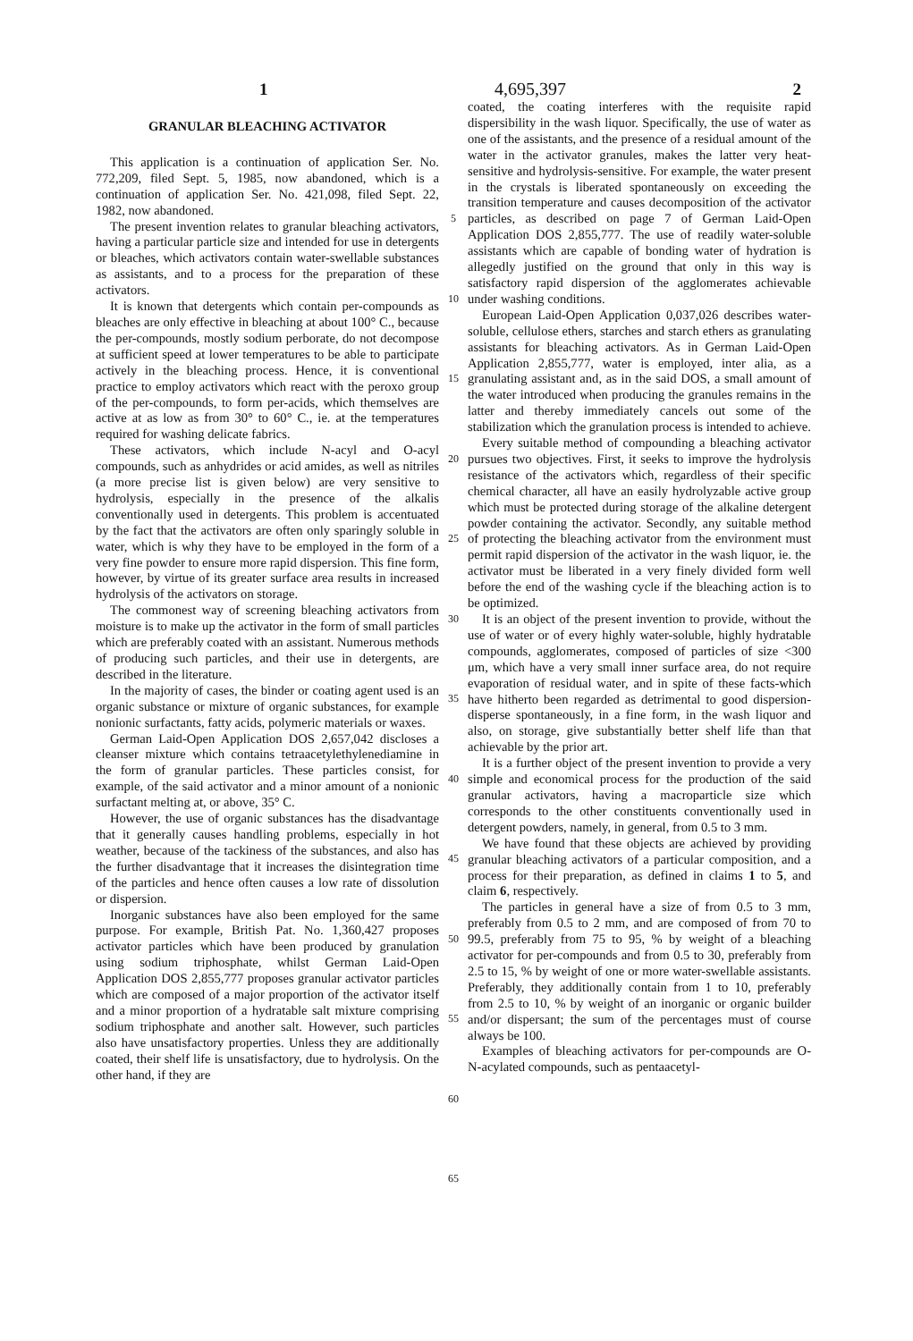1 4,695,397 2
GRANULAR BLEACHING ACTIVATOR
This application is a continuation of application Ser. No. 772,209, filed Sept. 5, 1985, now abandoned, which is a continuation of application Ser. No. 421,098, filed Sept. 22, 1982, now abandoned.
The present invention relates to granular bleaching activators, having a particular particle size and intended for use in detergents or bleaches, which activators contain water-swellable substances as assistants, and to a process for the preparation of these activators.
It is known that detergents which contain per-compounds as bleaches are only effective in bleaching at about 100° C., because the per-compounds, mostly sodium perborate, do not decompose at sufficient speed at lower temperatures to be able to participate actively in the bleaching process. Hence, it is conventional practice to employ activators which react with the peroxo group of the per-compounds, to form per-acids, which themselves are active at as low as from 30° to 60° C., ie. at the temperatures required for washing delicate fabrics.
These activators, which include N-acyl and O-acyl compounds, such as anhydrides or acid amides, as well as nitriles (a more precise list is given below) are very sensitive to hydrolysis, especially in the presence of the alkalis conventionally used in detergents. This problem is accentuated by the fact that the activators are often only sparingly soluble in water, which is why they have to be employed in the form of a very fine powder to ensure more rapid dispersion. This fine form, however, by virtue of its greater surface area results in increased hydrolysis of the activators on storage.
The commonest way of screening bleaching activators from moisture is to make up the activator in the form of small particles which are preferably coated with an assistant. Numerous methods of producing such particles, and their use in detergents, are described in the literature.
In the majority of cases, the binder or coating agent used is an organic substance or mixture of organic substances, for example nonionic surfactants, fatty acids, polymeric materials or waxes.
German Laid-Open Application DOS 2,657,042 discloses a cleanser mixture which contains tetraacetylethylenediamine in the form of granular particles. These particles consist, for example, of the said activator and a minor amount of a nonionic surfactant melting at, or above, 35° C.
However, the use of organic substances has the disadvantage that it generally causes handling problems, especially in hot weather, because of the tackiness of the substances, and also has the further disadvantage that it increases the disintegration time of the particles and hence often causes a low rate of dissolution or dispersion.
Inorganic substances have also been employed for the same purpose. For example, British Pat. No. 1,360,427 proposes activator particles which have been produced by granulation using sodium triphosphate, whilst German Laid-Open Application DOS 2,855,777 proposes granular activator particles which are composed of a major proportion of the activator itself and a minor proportion of a hydratable salt mixture comprising sodium triphosphate and another salt. However, such particles also have unsatisfactory properties. Unless they are additionally coated, their shelf life is unsatisfactory, due to hydrolysis. On the other hand, if they are
5
10
15
20
25
30
35
40
45
50
55
60
65
coated, the coating interferes with the requisite rapid dispersibility in the wash liquor. Specifically, the use of water as one of the assistants, and the presence of a residual amount of the water in the activator granules, makes the latter very heat-sensitive and hydrolysis-sensitive. For example, the water present in the crystals is liberated spontaneously on exceeding the transition temperature and causes decomposition of the activator particles, as described on page 7 of German Laid-Open Application DOS 2,855,777. The use of readily water-soluble assistants which are capable of bonding water of hydration is allegedly justified on the ground that only in this way is satisfactory rapid dispersion of the agglomerates achievable under washing conditions.
European Laid-Open Application 0,037,026 describes water-soluble, cellulose ethers, starches and starch ethers as granulating assistants for bleaching activators. As in German Laid-Open Application 2,855,777, water is employed, inter alia, as a granulating assistant and, as in the said DOS, a small amount of the water introduced when producing the granules remains in the latter and thereby immediately cancels out some of the stabilization which the granulation process is intended to achieve.
Every suitable method of compounding a bleaching activator pursues two objectives. First, it seeks to improve the hydrolysis resistance of the activators which, regardless of their specific chemical character, all have an easily hydrolyzable active group which must be protected during storage of the alkaline detergent powder containing the activator. Secondly, any suitable method of protecting the bleaching activator from the environment must permit rapid dispersion of the activator in the wash liquor, ie. the activator must be liberated in a very finely divided form well before the end of the washing cycle if the bleaching action is to be optimized.
It is an object of the present invention to provide, without the use of water or of every highly water-soluble, highly hydratable compounds, agglomerates, composed of particles of size <300 μm, which have a very small inner surface area, do not require evaporation of residual water, and in spite of these facts-which have hitherto been regarded as detrimental to good dispersion-disperse spontaneously, in a fine form, in the wash liquor and also, on storage, give substantially better shelf life than that achievable by the prior art.
It is a further object of the present invention to provide a very simple and economical process for the production of the said granular activators, having a macroparticle size which corresponds to the other constituents conventionally used in detergent powders, namely, in general, from 0.5 to 3 mm.
We have found that these objects are achieved by providing granular bleaching activators of a particular composition, and a process for their preparation, as defined in claims 1 to 5, and claim 6, respectively.
The particles in general have a size of from 0.5 to 3 mm, preferably from 0.5 to 2 mm, and are composed of from 70 to 99.5, preferably from 75 to 95, % by weight of a bleaching activator for per-compounds and from 0.5 to 30, preferably from 2.5 to 15, % by weight of one or more water-swellable assistants. Preferably, they additionally contain from 1 to 10, preferably from 2.5 to 10, % by weight of an inorganic or organic builder and/or dispersant; the sum of the percentages must of course always be 100.
Examples of bleaching activators for per-compounds are O- N-acylated compounds, such as pentaacetyl-